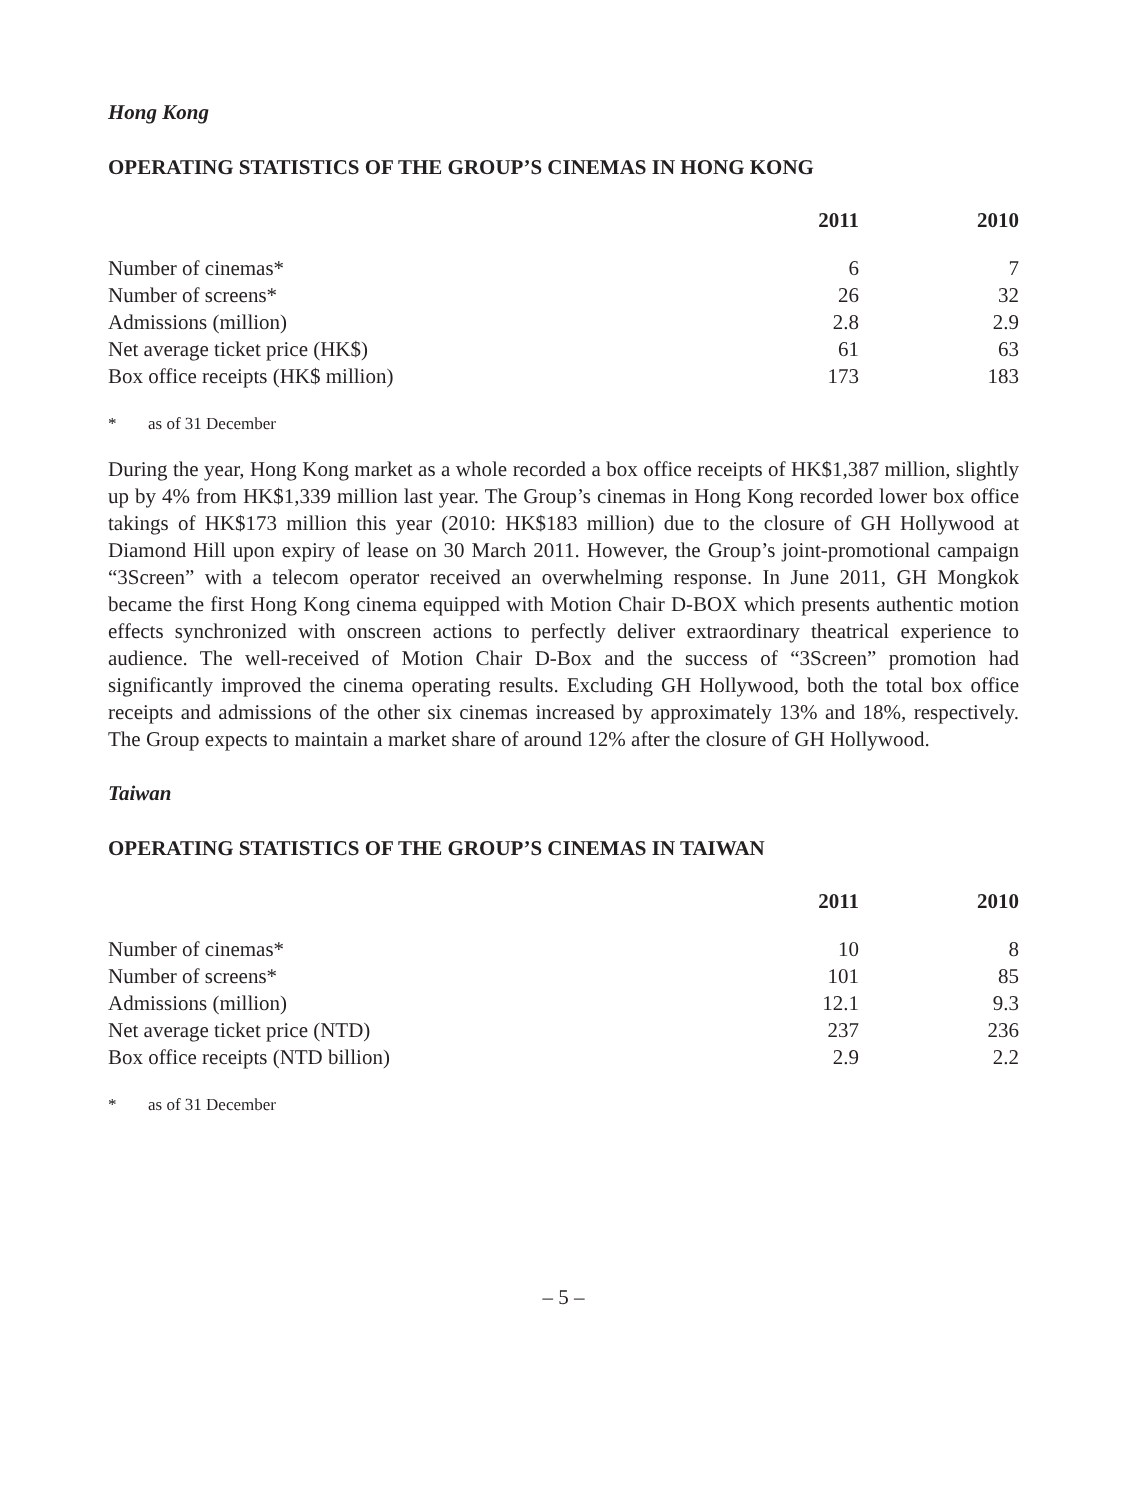Hong Kong
OPERATING STATISTICS OF THE GROUP’S CINEMAS IN HONG KONG
| | 2011 | 2010 |
| --- | --- | --- |
| Number of cinemas* | 6 | 7 |
| Number of screens* | 26 | 32 |
| Admissions (million) | 2.8 | 2.9 |
| Net average ticket price (HK$) | 61 | 63 |
| Box office receipts (HK$ million) | 173 | 183 |
* as of 31 December
During the year, Hong Kong market as a whole recorded a box office receipts of HK$1,387 million, slightly up by 4% from HK$1,339 million last year. The Group’s cinemas in Hong Kong recorded lower box office takings of HK$173 million this year (2010: HK$183 million) due to the closure of GH Hollywood at Diamond Hill upon expiry of lease on 30 March 2011. However, the Group’s joint-promotional campaign “3Screen” with a telecom operator received an overwhelming response. In June 2011, GH Mongkok became the first Hong Kong cinema equipped with Motion Chair D-BOX which presents authentic motion effects synchronized with onscreen actions to perfectly deliver extraordinary theatrical experience to audience. The well-received of Motion Chair D-Box and the success of “3Screen” promotion had significantly improved the cinema operating results. Excluding GH Hollywood, both the total box office receipts and admissions of the other six cinemas increased by approximately 13% and 18%, respectively. The Group expects to maintain a market share of around 12% after the closure of GH Hollywood.
Taiwan
OPERATING STATISTICS OF THE GROUP’S CINEMAS IN TAIWAN
| | 2011 | 2010 |
| --- | --- | --- |
| Number of cinemas* | 10 | 8 |
| Number of screens* | 101 | 85 |
| Admissions (million) | 12.1 | 9.3 |
| Net average ticket price (NTD) | 237 | 236 |
| Box office receipts (NTD billion) | 2.9 | 2.2 |
* as of 31 December
– 5 –